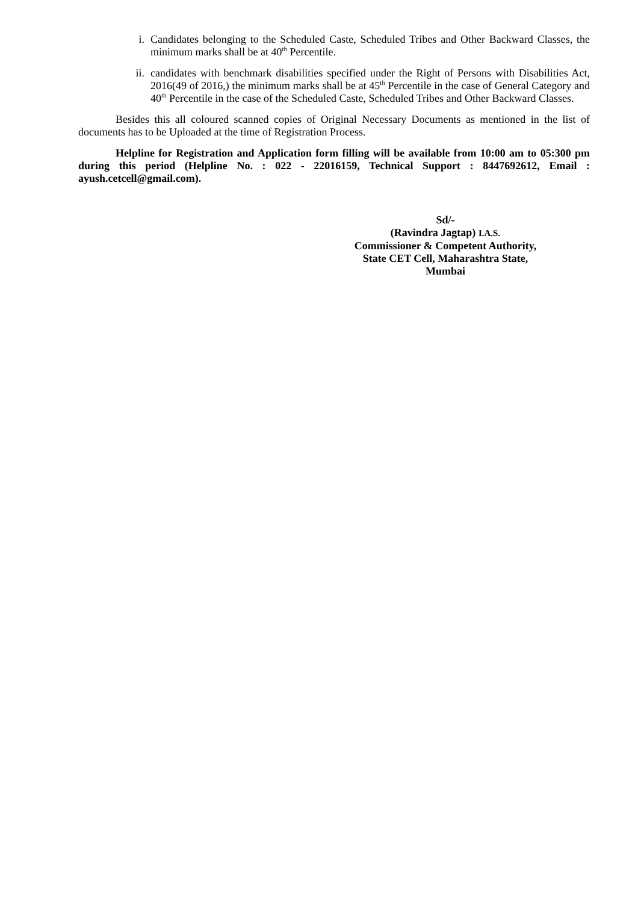i. Candidates belonging to the Scheduled Caste, Scheduled Tribes and Other Backward Classes, the minimum marks shall be at 40<sup>th</sup> Percentile.
ii. candidates with benchmark disabilities specified under the Right of Persons with Disabilities Act, 2016(49 of 2016,) the minimum marks shall be at 45<sup>th</sup> Percentile in the case of General Category and 40<sup>th</sup> Percentile in the case of the Scheduled Caste, Scheduled Tribes and Other Backward Classes.
Besides this all coloured scanned copies of Original Necessary Documents as mentioned in the list of documents has to be Uploaded at the time of Registration Process.
Helpline for Registration and Application form filling will be available from 10:00 am to 05:300 pm during this period (Helpline No. : 022 - 22016159, Technical Support : 8447692612, Email : ayush.cetcell@gmail.com).
Sd/-
(Ravindra Jagtap) I.A.S.
Commissioner & Competent Authority,
State CET Cell, Maharashtra State,
Mumbai